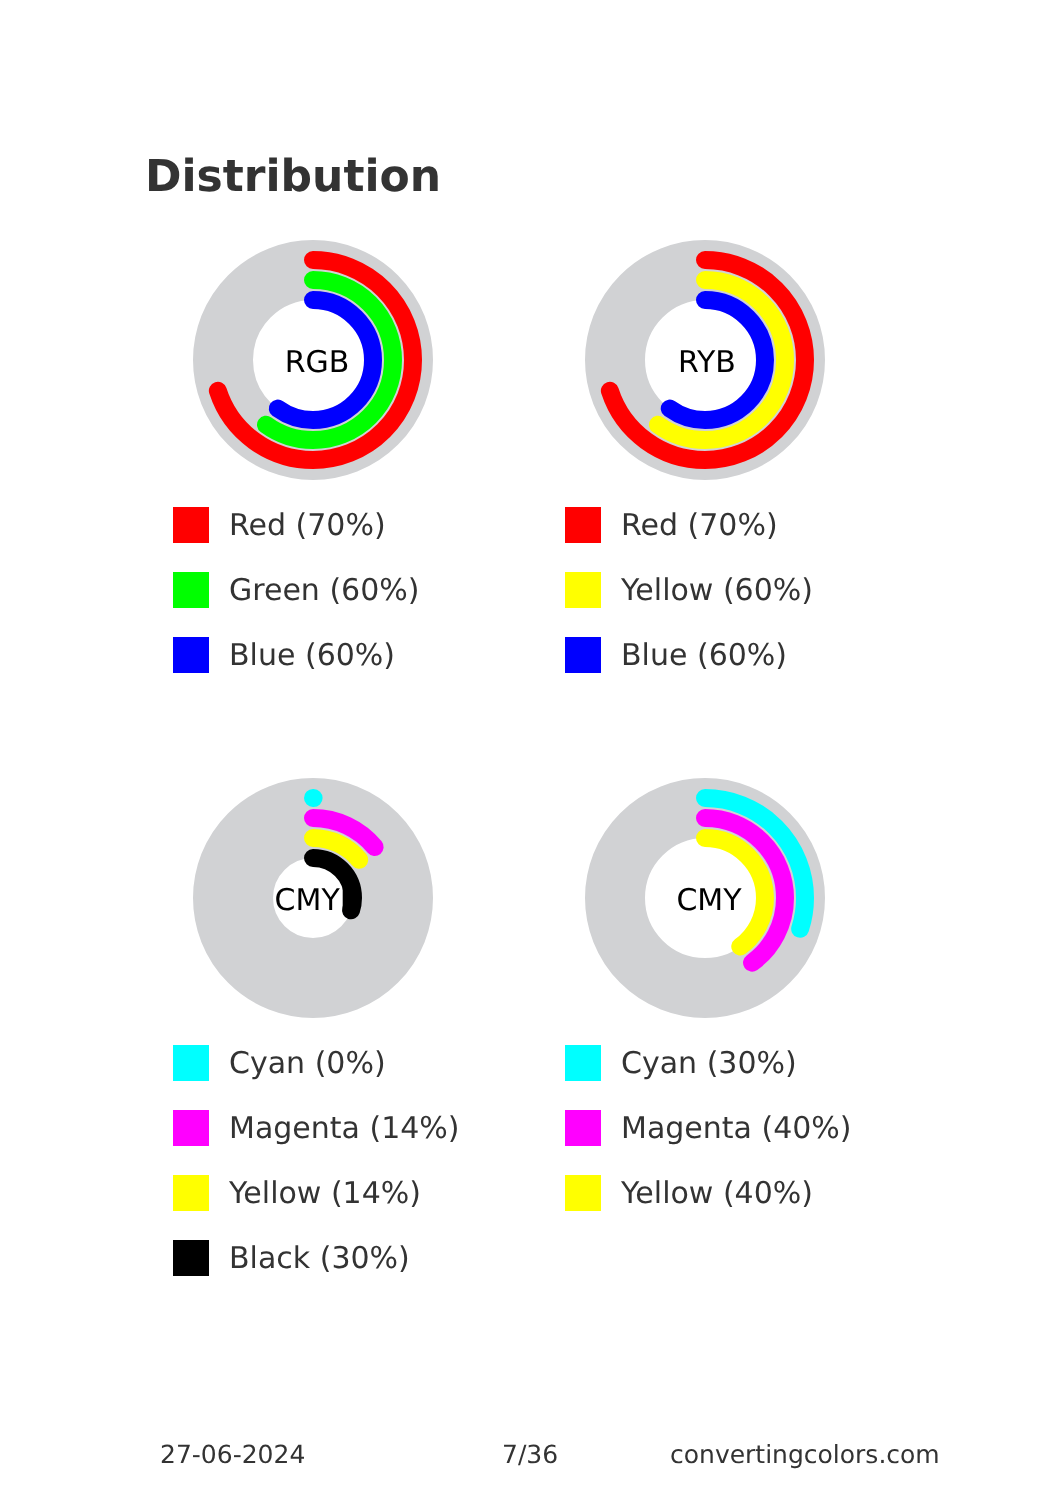Distribution
RGB
Red (70%)
Green (60%)
Blue (60%)
RYB
Red (70%)
Yellow (60%)
Blue (60%)
CMYK
Cyan (0%)
Magenta (14%)
Yellow (14%)
Black (30%)
CMY
Cyan (30%)
Magenta (40%)
Yellow (40%)
27-06-2024 7/36 convertingcolors.com